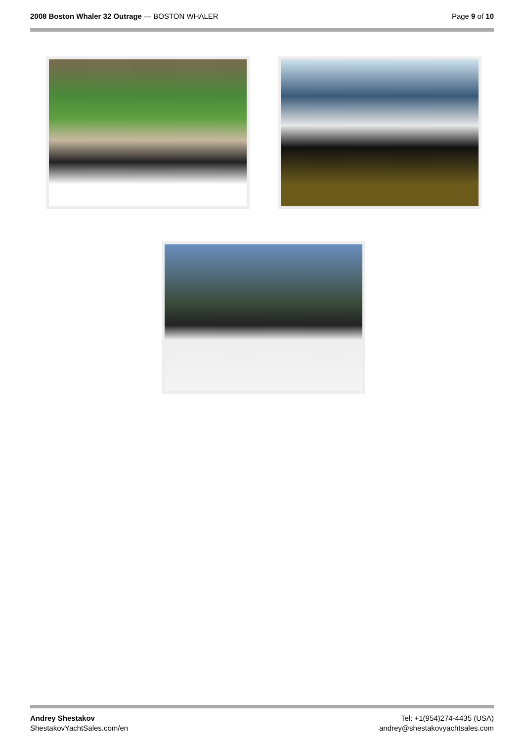2008 Boston Whaler 32 Outrage — BOSTON WHALER
Page 9 of 10
Andrey Shestakov
ShestakovYachtSales.com/en
Tel: +1(954)274-4435 (USA)
andrey@shestakovyachtsales.com